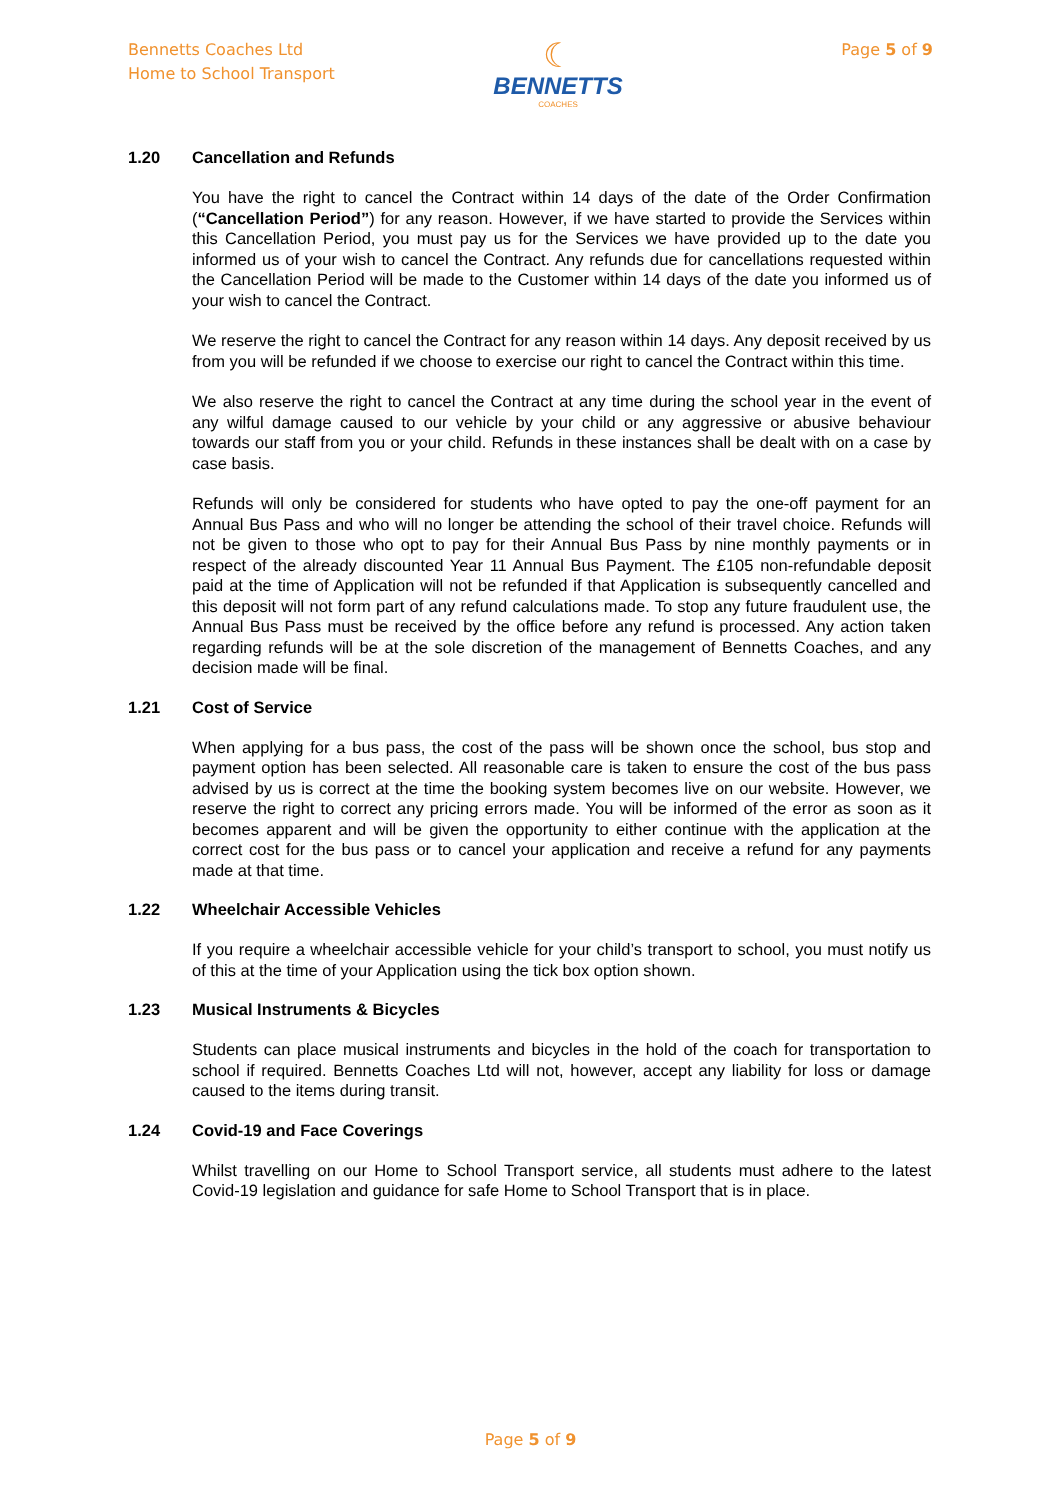Bennetts Coaches Ltd
Home to School Transport
☾
BENNETTS
COACHES
Page 5 of 9
1.20 Cancellation and Refunds
You have the right to cancel the Contract within 14 days of the date of the Order Confirmation (“Cancellation Period”) for any reason. However, if we have started to provide the Services within this Cancellation Period, you must pay us for the Services we have provided up to the date you informed us of your wish to cancel the Contract. Any refunds due for cancellations requested within the Cancellation Period will be made to the Customer within 14 days of the date you informed us of your wish to cancel the Contract.
We reserve the right to cancel the Contract for any reason within 14 days. Any deposit received by us from you will be refunded if we choose to exercise our right to cancel the Contract within this time.
We also reserve the right to cancel the Contract at any time during the school year in the event of any wilful damage caused to our vehicle by your child or any aggressive or abusive behaviour towards our staff from you or your child. Refunds in these instances shall be dealt with on a case by case basis.
Refunds will only be considered for students who have opted to pay the one-off payment for an Annual Bus Pass and who will no longer be attending the school of their travel choice. Refunds will not be given to those who opt to pay for their Annual Bus Pass by nine monthly payments or in respect of the already discounted Year 11 Annual Bus Payment. The £105 non-refundable deposit paid at the time of Application will not be refunded if that Application is subsequently cancelled and this deposit will not form part of any refund calculations made. To stop any future fraudulent use, the Annual Bus Pass must be received by the office before any refund is processed. Any action taken regarding refunds will be at the sole discretion of the management of Bennetts Coaches, and any decision made will be final.
1.21 Cost of Service
When applying for a bus pass, the cost of the pass will be shown once the school, bus stop and payment option has been selected. All reasonable care is taken to ensure the cost of the bus pass advised by us is correct at the time the booking system becomes live on our website. However, we reserve the right to correct any pricing errors made. You will be informed of the error as soon as it becomes apparent and will be given the opportunity to either continue with the application at the correct cost for the bus pass or to cancel your application and receive a refund for any payments made at that time.
1.22 Wheelchair Accessible Vehicles
If you require a wheelchair accessible vehicle for your child’s transport to school, you must notify us of this at the time of your Application using the tick box option shown.
1.23 Musical Instruments & Bicycles
Students can place musical instruments and bicycles in the hold of the coach for transportation to school if required. Bennetts Coaches Ltd will not, however, accept any liability for loss or damage caused to the items during transit.
1.24 Covid-19 and Face Coverings
Whilst travelling on our Home to School Transport service, all students must adhere to the latest Covid-19 legislation and guidance for safe Home to School Transport that is in place.
Page 5 of 9